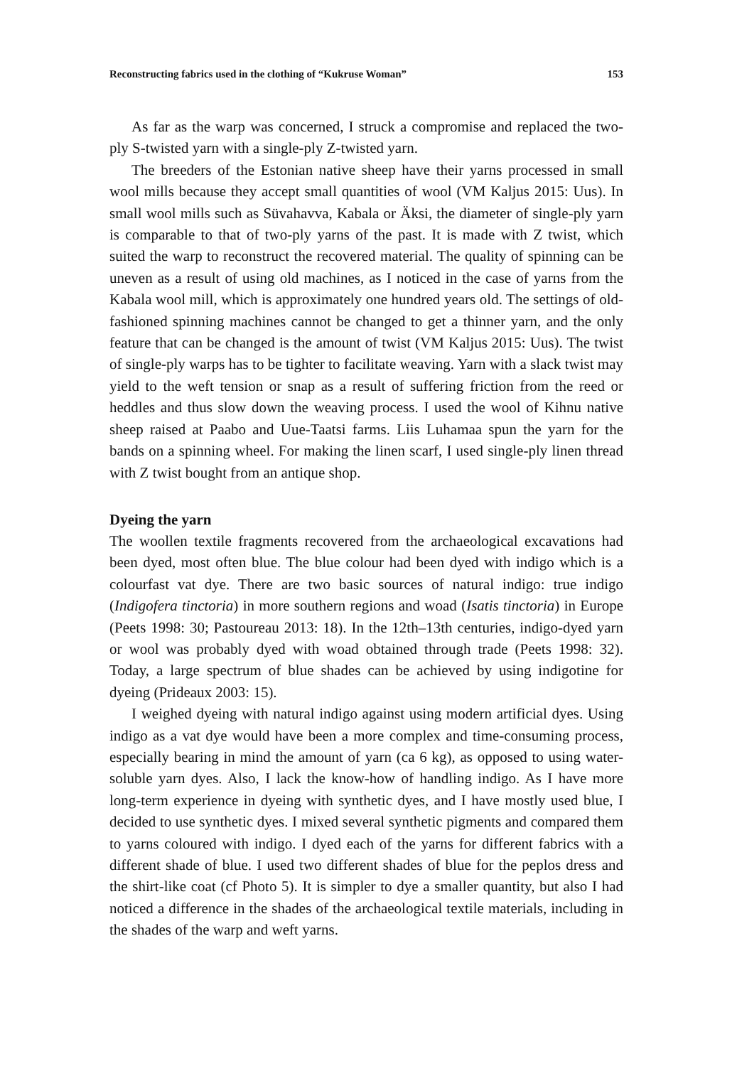Reconstructing fabrics used in the clothing of “Kukruse Woman” 153
As far as the warp was concerned, I struck a compromise and replaced the two-ply S-twisted yarn with a single-ply Z-twisted yarn.
The breeders of the Estonian native sheep have their yarns processed in small wool mills because they accept small quantities of wool (VM Kaljus 2015: Uus). In small wool mills such as Süvahavva, Kabala or Äksi, the diameter of single-ply yarn is comparable to that of two-ply yarns of the past. It is made with Z twist, which suited the warp to reconstruct the recovered material. The quality of spinning can be uneven as a result of using old machines, as I noticed in the case of yarns from the Kabala wool mill, which is approximately one hundred years old. The settings of old-fashioned spinning machines cannot be changed to get a thinner yarn, and the only feature that can be changed is the amount of twist (VM Kaljus 2015: Uus). The twist of single-ply warps has to be tighter to facilitate weaving. Yarn with a slack twist may yield to the weft tension or snap as a result of suffering friction from the reed or heddles and thus slow down the weaving process. I used the wool of Kihnu native sheep raised at Paabo and Uue-Taatsi farms. Liis Luhamaa spun the yarn for the bands on a spinning wheel. For making the linen scarf, I used single-ply linen thread with Z twist bought from an antique shop.
Dyeing the yarn
The woollen textile fragments recovered from the archaeological excavations had been dyed, most often blue. The blue colour had been dyed with indigo which is a colourfast vat dye. There are two basic sources of natural indigo: true indigo (Indigofera tinctoria) in more southern regions and woad (Isatis tinctoria) in Europe (Peets 1998: 30; Pastoureau 2013: 18). In the 12th–13th centuries, indigo-dyed yarn or wool was probably dyed with woad obtained through trade (Peets 1998: 32). Today, a large spectrum of blue shades can be achieved by using indigotine for dyeing (Prideaux 2003: 15).
I weighed dyeing with natural indigo against using modern artificial dyes. Using indigo as a vat dye would have been a more complex and time-consuming process, especially bearing in mind the amount of yarn (ca 6 kg), as opposed to using water-soluble yarn dyes. Also, I lack the know-how of handling indigo. As I have more long-term experience in dyeing with synthetic dyes, and I have mostly used blue, I decided to use synthetic dyes. I mixed several synthetic pigments and compared them to yarns coloured with indigo. I dyed each of the yarns for different fabrics with a different shade of blue. I used two different shades of blue for the peplos dress and the shirt-like coat (cf Photo 5). It is simpler to dye a smaller quantity, but also I had noticed a difference in the shades of the archaeological textile materials, including in the shades of the warp and weft yarns.